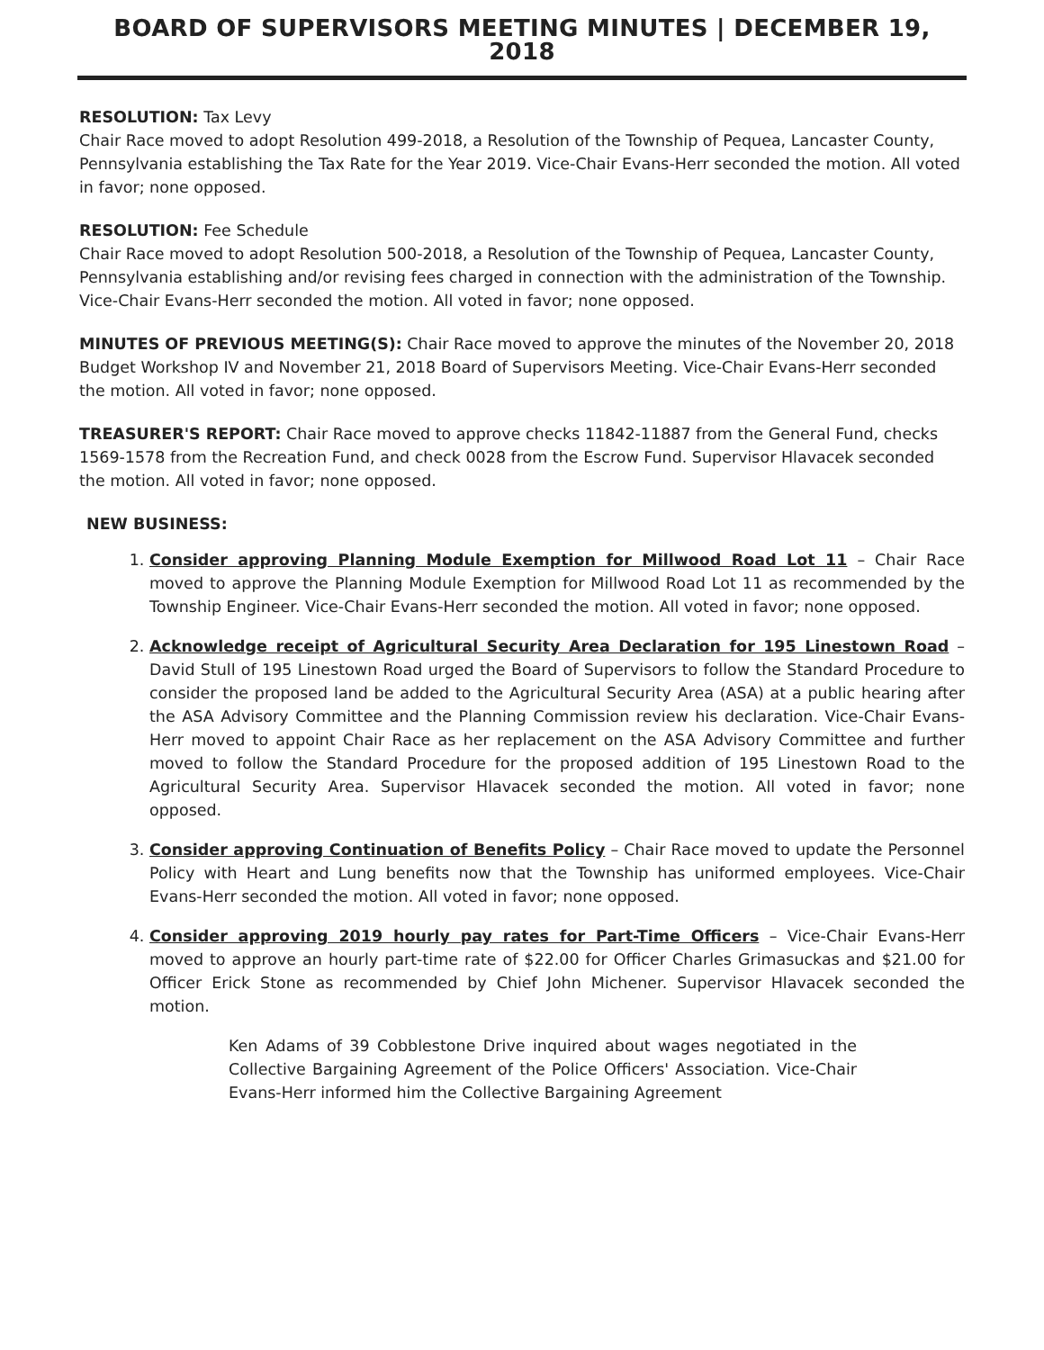BOARD OF SUPERVISORS MEETING MINUTES | DECEMBER 19, 2018
RESOLUTION: Tax Levy
Chair Race moved to adopt Resolution 499-2018, a Resolution of the Township of Pequea, Lancaster County, Pennsylvania establishing the Tax Rate for the Year 2019. Vice-Chair Evans-Herr seconded the motion. All voted in favor; none opposed.
RESOLUTION: Fee Schedule
Chair Race moved to adopt Resolution 500-2018, a Resolution of the Township of Pequea, Lancaster County, Pennsylvania establishing and/or revising fees charged in connection with the administration of the Township. Vice-Chair Evans-Herr seconded the motion. All voted in favor; none opposed.
MINUTES OF PREVIOUS MEETING(S): Chair Race moved to approve the minutes of the November 20, 2018 Budget Workshop IV and November 21, 2018 Board of Supervisors Meeting. Vice-Chair Evans-Herr seconded the motion. All voted in favor; none opposed.
TREASURER'S REPORT: Chair Race moved to approve checks 11842-11887 from the General Fund, checks 1569-1578 from the Recreation Fund, and check 0028 from the Escrow Fund. Supervisor Hlavacek seconded the motion. All voted in favor; none opposed.
NEW BUSINESS:
1. Consider approving Planning Module Exemption for Millwood Road Lot 11 – Chair Race moved to approve the Planning Module Exemption for Millwood Road Lot 11 as recommended by the Township Engineer. Vice-Chair Evans-Herr seconded the motion. All voted in favor; none opposed.
2. Acknowledge receipt of Agricultural Security Area Declaration for 195 Linestown Road – David Stull of 195 Linestown Road urged the Board of Supervisors to follow the Standard Procedure to consider the proposed land be added to the Agricultural Security Area (ASA) at a public hearing after the ASA Advisory Committee and the Planning Commission review his declaration. Vice-Chair Evans-Herr moved to appoint Chair Race as her replacement on the ASA Advisory Committee and further moved to follow the Standard Procedure for the proposed addition of 195 Linestown Road to the Agricultural Security Area. Supervisor Hlavacek seconded the motion. All voted in favor; none opposed.
3. Consider approving Continuation of Benefits Policy – Chair Race moved to update the Personnel Policy with Heart and Lung benefits now that the Township has uniformed employees. Vice-Chair Evans-Herr seconded the motion. All voted in favor; none opposed.
4. Consider approving 2019 hourly pay rates for Part-Time Officers – Vice-Chair Evans-Herr moved to approve an hourly part-time rate of $22.00 for Officer Charles Grimasuckas and $21.00 for Officer Erick Stone as recommended by Chief John Michener. Supervisor Hlavacek seconded the motion.
Ken Adams of 39 Cobblestone Drive inquired about wages negotiated in the Collective Bargaining Agreement of the Police Officers' Association. Vice-Chair Evans-Herr informed him the Collective Bargaining Agreement